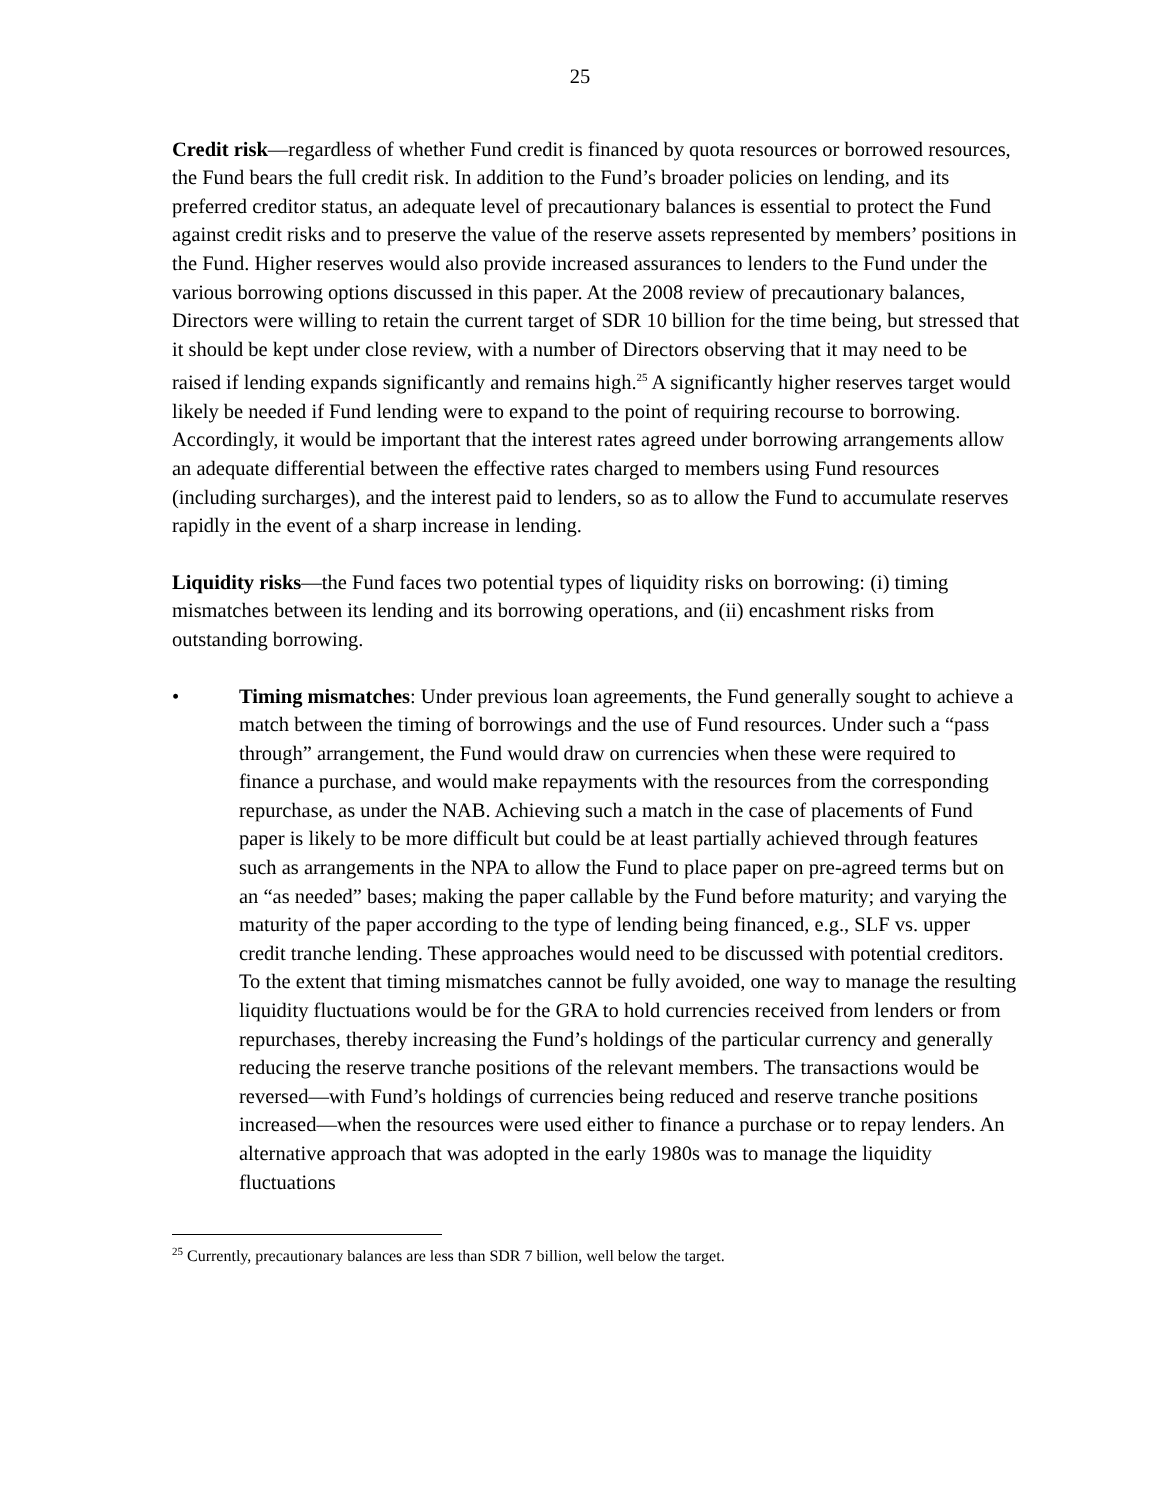25
Credit risk—regardless of whether Fund credit is financed by quota resources or borrowed resources, the Fund bears the full credit risk. In addition to the Fund’s broader policies on lending, and its preferred creditor status, an adequate level of precautionary balances is essential to protect the Fund against credit risks and to preserve the value of the reserve assets represented by members’ positions in the Fund. Higher reserves would also provide increased assurances to lenders to the Fund under the various borrowing options discussed in this paper. At the 2008 review of precautionary balances, Directors were willing to retain the current target of SDR 10 billion for the time being, but stressed that it should be kept under close review, with a number of Directors observing that it may need to be raised if lending expands significantly and remains high.<sup>25</sup> A significantly higher reserves target would likely be needed if Fund lending were to expand to the point of requiring recourse to borrowing. Accordingly, it would be important that the interest rates agreed under borrowing arrangements allow an adequate differential between the effective rates charged to members using Fund resources (including surcharges), and the interest paid to lenders, so as to allow the Fund to accumulate reserves rapidly in the event of a sharp increase in lending.
Liquidity risks—the Fund faces two potential types of liquidity risks on borrowing: (i) timing mismatches between its lending and its borrowing operations, and (ii) encashment risks from outstanding borrowing.
• Timing mismatches: Under previous loan agreements, the Fund generally sought to achieve a match between the timing of borrowings and the use of Fund resources. Under such a “pass through” arrangement, the Fund would draw on currencies when these were required to finance a purchase, and would make repayments with the resources from the corresponding repurchase, as under the NAB. Achieving such a match in the case of placements of Fund paper is likely to be more difficult but could be at least partially achieved through features such as arrangements in the NPA to allow the Fund to place paper on pre-agreed terms but on an “as needed” bases; making the paper callable by the Fund before maturity; and varying the maturity of the paper according to the type of lending being financed, e.g., SLF vs. upper credit tranche lending. These approaches would need to be discussed with potential creditors. To the extent that timing mismatches cannot be fully avoided, one way to manage the resulting liquidity fluctuations would be for the GRA to hold currencies received from lenders or from repurchases, thereby increasing the Fund’s holdings of the particular currency and generally reducing the reserve tranche positions of the relevant members. The transactions would be reversed—with Fund’s holdings of currencies being reduced and reserve tranche positions increased—when the resources were used either to finance a purchase or to repay lenders. An alternative approach that was adopted in the early 1980s was to manage the liquidity fluctuations
<sup>25</sup> Currently, precautionary balances are less than SDR 7 billion, well below the target.